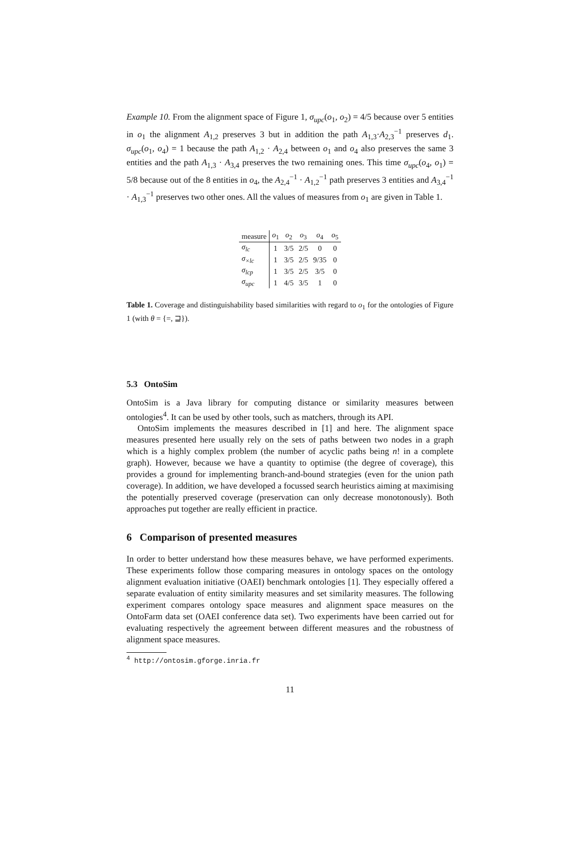Example 10. From the alignment space of Figure 1, σ<sub>upc</sub>(o<sub>1</sub>, o<sub>2</sub>) = 4/5 because over 5 entities in o<sub>1</sub> the alignment A<sub>1,2</sub> preserves 3 but in addition the path A<sub>1,3</sub>·A<sub>2,3</sub><sup>−1</sup> preserves d<sub>1</sub>. σ<sub>upc</sub>(o<sub>1</sub>, o<sub>4</sub>) = 1 because the path A<sub>1,2</sub> · A<sub>2,4</sub> between o<sub>1</sub> and o<sub>4</sub> also preserves the same 3 entities and the path A<sub>1,3</sub> · A<sub>3,4</sub> preserves the two remaining ones. This time σ<sub>upc</sub>(o<sub>4</sub>, o<sub>1</sub>) = 5/8 because out of the 8 entities in o<sub>4</sub>, the A<sub>2,4</sub><sup>−1</sup> · A<sub>1,2</sub><sup>−1</sup> path preserves 3 entities and A<sub>3,4</sub><sup>−1</sup> · A<sub>1,3</sub><sup>−1</sup> preserves two other ones. All the values of measures from o<sub>1</sub> are given in Table 1.
| measure | o<sub>1</sub> | o<sub>2</sub> | o<sub>3</sub> | o<sub>4</sub> | o<sub>5</sub> |
| --- | --- | --- | --- | --- | --- |
| σ<sub>lc</sub> | 1 | 3/5 | 2/5 | 0 | 0 |
| σ<sub>×lc</sub> | 1 | 3/5 | 2/5 | 9/35 | 0 |
| σ<sub>lcp</sub> | 1 | 3/5 | 2/5 | 3/5 | 0 |
| σ<sub>upc</sub> | 1 | 4/5 | 3/5 | 1 | 0 |
Table 1. Coverage and distinguishability based similarities with regard to o<sub>1</sub> for the ontologies of Figure 1 (with θ = {=, ⊒}).
5.3 OntoSim
OntoSim is a Java library for computing distance or similarity measures between ontologies<sup>4</sup>. It can be used by other tools, such as matchers, through its API.
OntoSim implements the measures described in [1] and here. The alignment space measures presented here usually rely on the sets of paths between two nodes in a graph which is a highly complex problem (the number of acyclic paths being n! in a complete graph). However, because we have a quantity to optimise (the degree of coverage), this provides a ground for implementing branch-and-bound strategies (even for the union path coverage). In addition, we have developed a focussed search heuristics aiming at maximising the potentially preserved coverage (preservation can only decrease monotonously). Both approaches put together are really efficient in practice.
6 Comparison of presented measures
In order to better understand how these measures behave, we have performed experiments. These experiments follow those comparing measures in ontology spaces on the ontology alignment evaluation initiative (OAEI) benchmark ontologies [1]. They especially offered a separate evaluation of entity similarity measures and set similarity measures. The following experiment compares ontology space measures and alignment space measures on the OntoFarm data set (OAEI conference data set). Two experiments have been carried out for evaluating respectively the agreement between different measures and the robustness of alignment space measures.
<sup>4</sup> http://ontosim.gforge.inria.fr
11